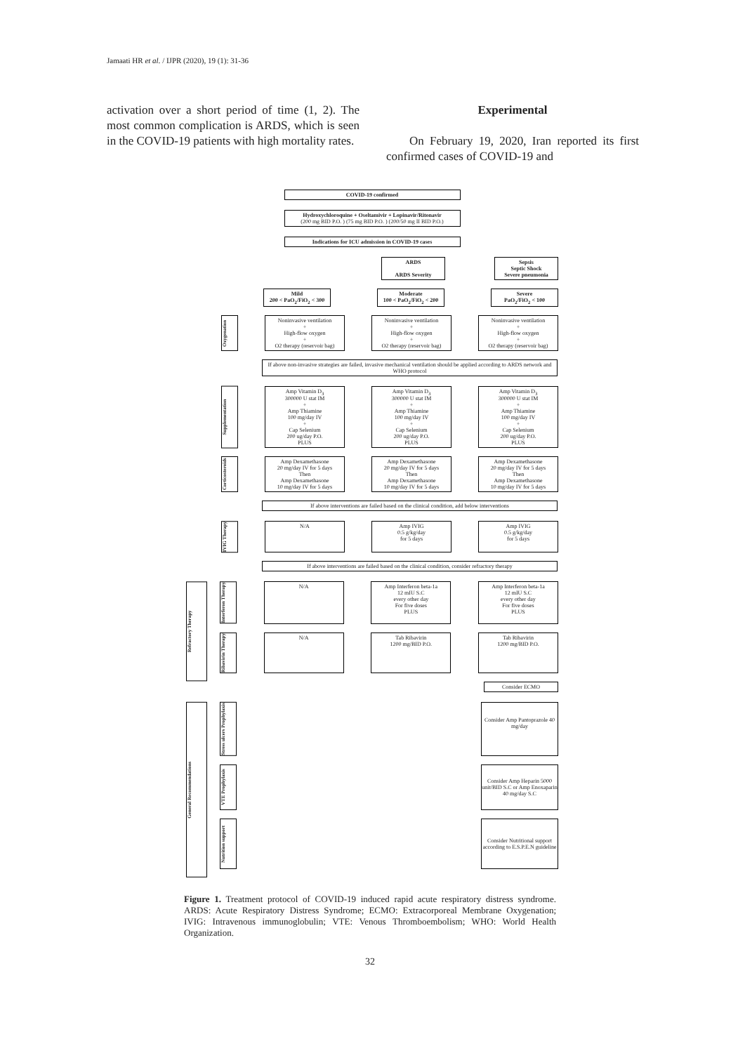Jamaati HR et al. / IJPR (2020), 19 (1): 31-36
activation over a short period of time (1, 2). The most common complication is ARDS, which is seen in the COVID-19 patients with high mortality rates.
Experimental
On February 19, 2020, Iran reported its first confirmed cases of COVID-19 and
COVID-19 confirmed
Hydroxychloroquine + Oseltamivir + Lopinavir/Ritonavir
(200 mg BID P.O. ) (75 mg BID P.O. ) (200/50 mg II BID P.O.)
Indications for ICU admission in COVID-19 cases
ARDS
ARDS Severity
Sepsis
Septic Shock
Severe pneumonia
Mild
200 < PaO<sub>2</sub>/FiO<sub>2</sub> < 300
Moderate
100 < PaO<sub>2</sub>/FiO<sub>2</sub> < 200
Severe
PaO<sub>2</sub>/FiO<sub>2</sub> < 100
Oxygenation
Noninvasive ventilation
+
High-flow oxygen
+
O2 therapy (reservoir bag)
Noninvasive ventilation
+
High-flow oxygen
+
O2 therapy (reservoir bag)
Noninvasive ventilation
+
High-flow oxygen
+
O2 therapy (reservoir bag)
If above non-invasive strategies are failed, invasive mechanical ventilation should be applied according to ARDS network and WHO protocol
Supplementation
Amp Vitamin D<sub>3</sub>
300000 U stat IM
+
Amp Thiamine
100 mg/day IV
+
Cap Selenium
200 ug/day P.O.
PLUS
Amp Vitamin D<sub>3</sub>
300000 U stat IM
+
Amp Thiamine
100 mg/day IV
+
Cap Selenium
200 ug/day P.O.
PLUS
Amp Vitamin D<sub>3</sub>
300000 U stat IM
+
Amp Thiamine
100 mg/day IV
+
Cap Selenium
200 ug/day P.O.
PLUS
Corticosteroids
Amp Dexamethasone
20 mg/day IV for 5 days
Then
Amp Dexamethasone
10 mg/day IV for 5 days
Amp Dexamethasone
20 mg/day IV for 5 days
Then
Amp Dexamethasone
10 mg/day IV for 5 days
Amp Dexamethasone
20 mg/day IV for 5 days
Then
Amp Dexamethasone
10 mg/day IV for 5 days
If above interventions are failed based on the clinical condition, add below interventions
IVIG Therapy
N/A Amp IVIG
0.5 g/kg/day
for 5 days
Amp IVIG
0.5 g/kg/day
for 5 days
If above interventions are failed based on the clinical condition, consider refractory therapy
Refractory Therapy
Interferon Therapy
N/A Amp Interferon beta-1a
12 mIU S.C
every other day
For five doses
PLUS
Amp Interferon beta-1a
12 mIU S.C
every other day
For five doses
PLUS
Ribavirin Therapy
N/A Tab Ribavirin
1200 mg/BID P.O.
Tab Ribavirin
1200 mg/BID P.O.
Consider ECMO
General Recommendations
Stress ulcers Prophylaxis
Consider Amp Pantoprazole 40 mg/day
VTE Prophylaxis
Consider Amp Heparin 5000 unit/BID S.C or Amp Enoxaparin 40 mg/day S.C
Nutrition support
Consider Nutritional support according to E.S.P.E.N guideline
Figure 1. Treatment protocol of COVID-19 induced rapid acute respiratory distress syndrome. ARDS: Acute Respiratory Distress Syndrome; ECMO: Extracorporeal Membrane Oxygenation; IVIG: Intravenous immunoglobulin; VTE: Venous Thromboembolism; WHO: World Health Organization.
32